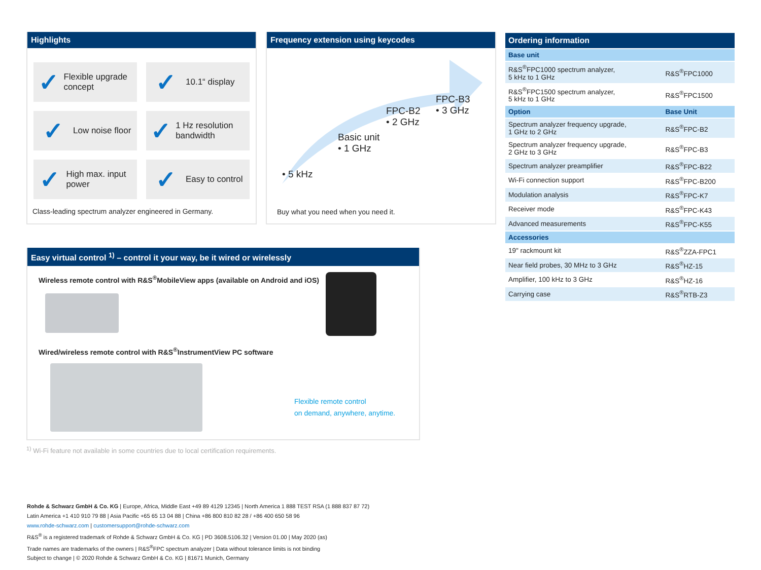Highlights
✓ Flexible upgrade concept
✓ 10.1“ display
✓ Low noise floor
✓ 1 Hz resolution bandwidth
✓ High max. input power
✓ Easy to control
Class-leading spectrum analyzer engineered in Germany.
Frequency extension using keycodes
• 5 kHz
Basic unit
• 1 GHz
FPC-B2
• 2 GHz
FPC-B3
• 3 GHz
Buy what you need when you need it.
| Ordering information | |
| --- | --- |
| Base unit | |
| R&S<sup>®</sup>FPC1000 spectrum analyzer, 5 kHz to 1 GHz | R&S<sup>®</sup>FPC1000 |
| R&S<sup>®</sup>FPC1500 spectrum analyzer, 5 kHz to 1 GHz | R&S<sup>®</sup>FPC1500 |
| Option | Base Unit |
| Spectrum analyzer frequency upgrade, 1 GHz to 2 GHz | R&S<sup>®</sup>FPC-B2 |
| Spectrum analyzer frequency upgrade, 2 GHz to 3 GHz | R&S<sup>®</sup>FPC-B3 |
| Spectrum analyzer preamplifier | R&S<sup>®</sup>FPC-B22 |
| Wi-Fi connection support | R&S<sup>®</sup>FPC-B200 |
| Modulation analysis | R&S<sup>®</sup>FPC-K7 |
| Receiver mode | R&S<sup>®</sup>FPC-K43 |
| Advanced measurements | R&S<sup>®</sup>FPC-K55 |
| Accessories | |
| 19" rackmount kit | R&S<sup>®</sup>ZZA-FPC1 |
| Near field probes, 30 MHz to 3 GHz | R&S<sup>®</sup>HZ-15 |
| Amplifier, 100 kHz to 3 GHz | R&S<sup>®</sup>HZ-16 |
| Carrying case | R&S<sup>®</sup>RTB-Z3 |
Easy virtual control <sup>1)</sup> – control it your way, be it wired or wirelessly
Wireless remote control with R&S<sup>®</sup>MobileView apps (available on Android and iOS)
Wired/wireless remote control with R&S<sup>®</sup>InstrumentView PC software
Flexible remote control
on demand, anywhere, anytime.
<sup>1)</sup> Wi-Fi feature not available in some countries due to local certification requirements.
Rohde & Schwarz GmbH & Co. KG | Europe, Africa, Middle East +49 89 4129 12345 | North America 1 888 TEST RSA (1 888 837 87 72)
Latin America +1 410 910 79 88 | Asia Pacific +65 65 13 04 88 | China +86 800 810 82 28 / +86 400 650 58 96
www.rohde-schwarz.com | customersupport@rohde-schwarz.com
R&S<sup>®</sup> is a registered trademark of Rohde & Schwarz GmbH & Co. KG | PD 3608.5106.32 | Version 01.00 | May 2020 (as)
Trade names are trademarks of the owners | R&S<sup>®</sup>FPC spectrum analyzer | Data without tolerance limits is not binding
Subject to change | © 2020 Rohde & Schwarz GmbH & Co. KG | 81671 Munich, Germany